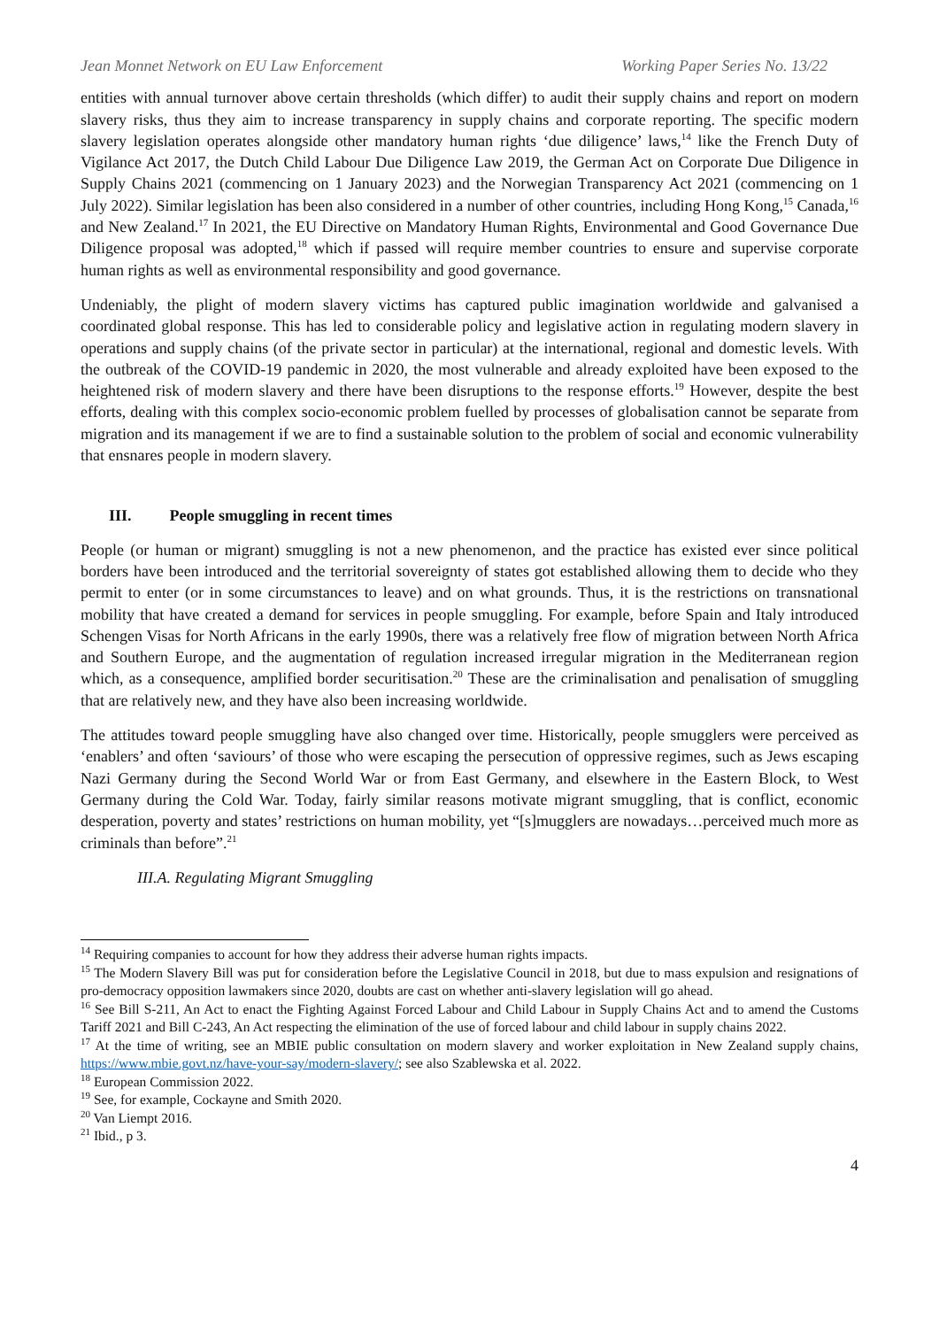Jean Monnet Network on EU Law Enforcement Working Paper Series No. 13/22
entities with annual turnover above certain thresholds (which differ) to audit their supply chains and report on modern slavery risks, thus they aim to increase transparency in supply chains and corporate reporting. The specific modern slavery legislation operates alongside other mandatory human rights ‘due diligence’ laws,<sup>14</sup> like the French Duty of Vigilance Act 2017, the Dutch Child Labour Due Diligence Law 2019, the German Act on Corporate Due Diligence in Supply Chains 2021 (commencing on 1 January 2023) and the Norwegian Transparency Act 2021 (commencing on 1 July 2022). Similar legislation has been also considered in a number of other countries, including Hong Kong,<sup>15</sup> Canada,<sup>16</sup> and New Zealand.<sup>17</sup> In 2021, the EU Directive on Mandatory Human Rights, Environmental and Good Governance Due Diligence proposal was adopted,<sup>18</sup> which if passed will require member countries to ensure and supervise corporate human rights as well as environmental responsibility and good governance.
Undeniably, the plight of modern slavery victims has captured public imagination worldwide and galvanised a coordinated global response. This has led to considerable policy and legislative action in regulating modern slavery in operations and supply chains (of the private sector in particular) at the international, regional and domestic levels. With the outbreak of the COVID-19 pandemic in 2020, the most vulnerable and already exploited have been exposed to the heightened risk of modern slavery and there have been disruptions to the response efforts.<sup>19</sup> However, despite the best efforts, dealing with this complex socio-economic problem fuelled by processes of globalisation cannot be separate from migration and its management if we are to find a sustainable solution to the problem of social and economic vulnerability that ensnares people in modern slavery.
III. People smuggling in recent times
People (or human or migrant) smuggling is not a new phenomenon, and the practice has existed ever since political borders have been introduced and the territorial sovereignty of states got established allowing them to decide who they permit to enter (or in some circumstances to leave) and on what grounds. Thus, it is the restrictions on transnational mobility that have created a demand for services in people smuggling. For example, before Spain and Italy introduced Schengen Visas for North Africans in the early 1990s, there was a relatively free flow of migration between North Africa and Southern Europe, and the augmentation of regulation increased irregular migration in the Mediterranean region which, as a consequence, amplified border securitisation.<sup>20</sup> These are the criminalisation and penalisation of smuggling that are relatively new, and they have also been increasing worldwide.
The attitudes toward people smuggling have also changed over time. Historically, people smugglers were perceived as ‘enablers’ and often ‘saviours’ of those who were escaping the persecution of oppressive regimes, such as Jews escaping Nazi Germany during the Second World War or from East Germany, and elsewhere in the Eastern Block, to West Germany during the Cold War. Today, fairly similar reasons motivate migrant smuggling, that is conflict, economic desperation, poverty and states’ restrictions on human mobility, yet “[s]mugglers are nowadays…perceived much more as criminals than before”.<sup>21</sup>
III.A. Regulating Migrant Smuggling
<sup>14</sup> Requiring companies to account for how they address their adverse human rights impacts.
<sup>15</sup> The Modern Slavery Bill was put for consideration before the Legislative Council in 2018, but due to mass expulsion and resignations of pro-democracy opposition lawmakers since 2020, doubts are cast on whether anti-slavery legislation will go ahead.
<sup>16</sup> See Bill S-211, An Act to enact the Fighting Against Forced Labour and Child Labour in Supply Chains Act and to amend the Customs Tariff 2021 and Bill C-243, An Act respecting the elimination of the use of forced labour and child labour in supply chains 2022.
<sup>17</sup> At the time of writing, see an MBIE public consultation on modern slavery and worker exploitation in New Zealand supply chains, https://www.mbie.govt.nz/have-your-say/modern-slavery/; see also Szablewska et al. 2022.
<sup>18</sup> European Commission 2022.
<sup>19</sup> See, for example, Cockayne and Smith 2020.
<sup>20</sup> Van Liempt 2016.
<sup>21</sup> Ibid., p 3.
4